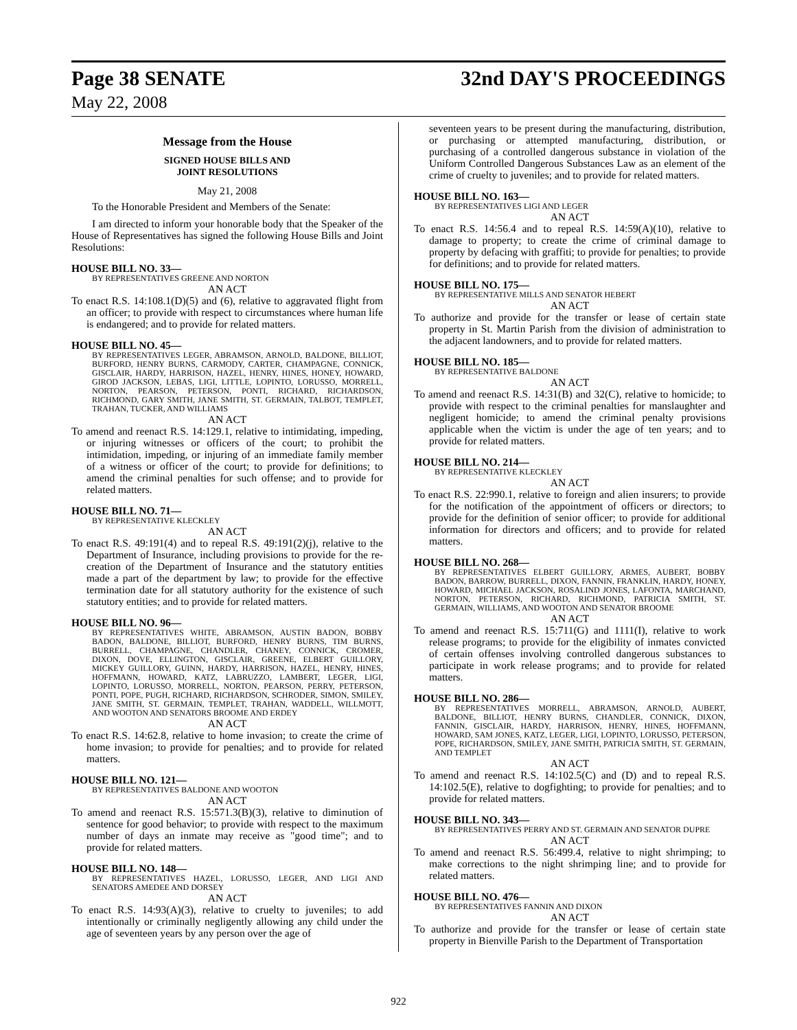Page 38 SENATE 32nd DAY'S PROCEEDINGS
May 22, 2008
Message from the House
SIGNED HOUSE BILLS AND
JOINT RESOLUTIONS
May 21, 2008
To the Honorable President and Members of the Senate:
I am directed to inform your honorable body that the Speaker of the House of Representatives has signed the following House Bills and Joint Resolutions:
HOUSE BILL NO. 33—
BY REPRESENTATIVES GREENE AND NORTON
AN ACT
To enact R.S. 14:108.1(D)(5) and (6), relative to aggravated flight from an officer; to provide with respect to circumstances where human life is endangered; and to provide for related matters.
HOUSE BILL NO. 45—
BY REPRESENTATIVES LEGER, ABRAMSON, ARNOLD, BALDONE, BILLIOT, BURFORD, HENRY BURNS, CARMODY, CARTER, CHAMPAGNE, CONNICK, GISCLAIR, HARDY, HARRISON, HAZEL, HENRY, HINES, HONEY, HOWARD, GIROD JACKSON, LEBAS, LIGI, LITTLE, LOPINTO, LORUSSO, MORRELL, NORTON, PEARSON, PETERSON, PONTI, RICHARD, RICHARDSON, RICHMOND, GARY SMITH, JANE SMITH, ST. GERMAIN, TALBOT, TEMPLET, TRAHAN, TUCKER, AND WILLIAMS
AN ACT
To amend and reenact R.S. 14:129.1, relative to intimidating, impeding, or injuring witnesses or officers of the court; to prohibit the intimidation, impeding, or injuring of an immediate family member of a witness or officer of the court; to provide for definitions; to amend the criminal penalties for such offense; and to provide for related matters.
HOUSE BILL NO. 71—
BY REPRESENTATIVE KLECKLEY
AN ACT
To enact R.S. 49:191(4) and to repeal R.S. 49:191(2)(j), relative to the Department of Insurance, including provisions to provide for the re-creation of the Department of Insurance and the statutory entities made a part of the department by law; to provide for the effective termination date for all statutory authority for the existence of such statutory entities; and to provide for related matters.
HOUSE BILL NO. 96—
BY REPRESENTATIVES WHITE, ABRAMSON, AUSTIN BADON, BOBBY BADON, BALDONE, BILLIOT, BURFORD, HENRY BURNS, TIM BURNS, BURRELL, CHAMPAGNE, CHANDLER, CHANEY, CONNICK, CROMER, DIXON, DOVE, ELLINGTON, GISCLAIR, GREENE, ELBERT GUILLORY, MICKEY GUILLORY, GUINN, HARDY, HARRISON, HAZEL, HENRY, HINES, HOFFMANN, HOWARD, KATZ, LABRUZZO, LAMBERT, LEGER, LIGI, LOPINTO, LORUSSO, MORRELL, NORTON, PEARSON, PERRY, PETERSON, PONTI, POPE, PUGH, RICHARD, RICHARDSON, SCHRODER, SIMON, SMILEY, JANE SMITH, ST. GERMAIN, TEMPLET, TRAHAN, WADDELL, WILLMOTT, AND WOOTON AND SENATORS BROOME AND ERDEY
AN ACT
To enact R.S. 14:62.8, relative to home invasion; to create the crime of home invasion; to provide for penalties; and to provide for related matters.
HOUSE BILL NO. 121—
BY REPRESENTATIVES BALDONE AND WOOTON
AN ACT
To amend and reenact R.S. 15:571.3(B)(3), relative to diminution of sentence for good behavior; to provide with respect to the maximum number of days an inmate may receive as "good time"; and to provide for related matters.
HOUSE BILL NO. 148—
BY REPRESENTATIVES HAZEL, LORUSSO, LEGER, AND LIGI AND SENATORS AMEDEE AND DORSEY
AN ACT
To enact R.S. 14:93(A)(3), relative to cruelty to juveniles; to add intentionally or criminally negligently allowing any child under the age of seventeen years by any person over the age of
seventeen years to be present during the manufacturing, distribution, or purchasing or attempted manufacturing, distribution, or purchasing of a controlled dangerous substance in violation of the Uniform Controlled Dangerous Substances Law as an element of the crime of cruelty to juveniles; and to provide for related matters.
HOUSE BILL NO. 163—
BY REPRESENTATIVES LIGI AND LEGER
AN ACT
To enact R.S. 14:56.4 and to repeal R.S. 14:59(A)(10), relative to damage to property; to create the crime of criminal damage to property by defacing with graffiti; to provide for penalties; to provide for definitions; and to provide for related matters.
HOUSE BILL NO. 175—
BY REPRESENTATIVE MILLS AND SENATOR HEBERT
AN ACT
To authorize and provide for the transfer or lease of certain state property in St. Martin Parish from the division of administration to the adjacent landowners, and to provide for related matters.
HOUSE BILL NO. 185—
BY REPRESENTATIVE BALDONE
AN ACT
To amend and reenact R.S. 14:31(B) and 32(C), relative to homicide; to provide with respect to the criminal penalties for manslaughter and negligent homicide; to amend the criminal penalty provisions applicable when the victim is under the age of ten years; and to provide for related matters.
HOUSE BILL NO. 214—
BY REPRESENTATIVE KLECKLEY
AN ACT
To enact R.S. 22:990.1, relative to foreign and alien insurers; to provide for the notification of the appointment of officers or directors; to provide for the definition of senior officer; to provide for additional information for directors and officers; and to provide for related matters.
HOUSE BILL NO. 268—
BY REPRESENTATIVES ELBERT GUILLORY, ARMES, AUBERT, BOBBY BADON, BARROW, BURRELL, DIXON, FANNIN, FRANKLIN, HARDY, HONEY, HOWARD, MICHAEL JACKSON, ROSALIND JONES, LAFONTA, MARCHAND, NORTON, PETERSON, RICHARD, RICHMOND, PATRICIA SMITH, ST. GERMAIN, WILLIAMS, AND WOOTON AND SENATOR BROOME
AN ACT
To amend and reenact R.S. 15:711(G) and 1111(I), relative to work release programs; to provide for the eligibility of inmates convicted of certain offenses involving controlled dangerous substances to participate in work release programs; and to provide for related matters.
HOUSE BILL NO. 286—
BY REPRESENTATIVES MORRELL, ABRAMSON, ARNOLD, AUBERT, BALDONE, BILLIOT, HENRY BURNS, CHANDLER, CONNICK, DIXON, FANNIN, GISCLAIR, HARDY, HARRISON, HENRY, HINES, HOFFMANN, HOWARD, SAM JONES, KATZ, LEGER, LIGI, LOPINTO, LORUSSO, PETERSON, POPE, RICHARDSON, SMILEY, JANE SMITH, PATRICIA SMITH, ST. GERMAIN, AND TEMPLET
AN ACT
To amend and reenact R.S. 14:102.5(C) and (D) and to repeal R.S. 14:102.5(E), relative to dogfighting; to provide for penalties; and to provide for related matters.
HOUSE BILL NO. 343—
BY REPRESENTATIVES PERRY AND ST. GERMAIN AND SENATOR DUPRE
AN ACT
To amend and reenact R.S. 56:499.4, relative to night shrimping; to make corrections to the night shrimping line; and to provide for related matters.
HOUSE BILL NO. 476—
BY REPRESENTATIVES FANNIN AND DIXON
AN ACT
To authorize and provide for the transfer or lease of certain state property in Bienville Parish to the Department of Transportation
922